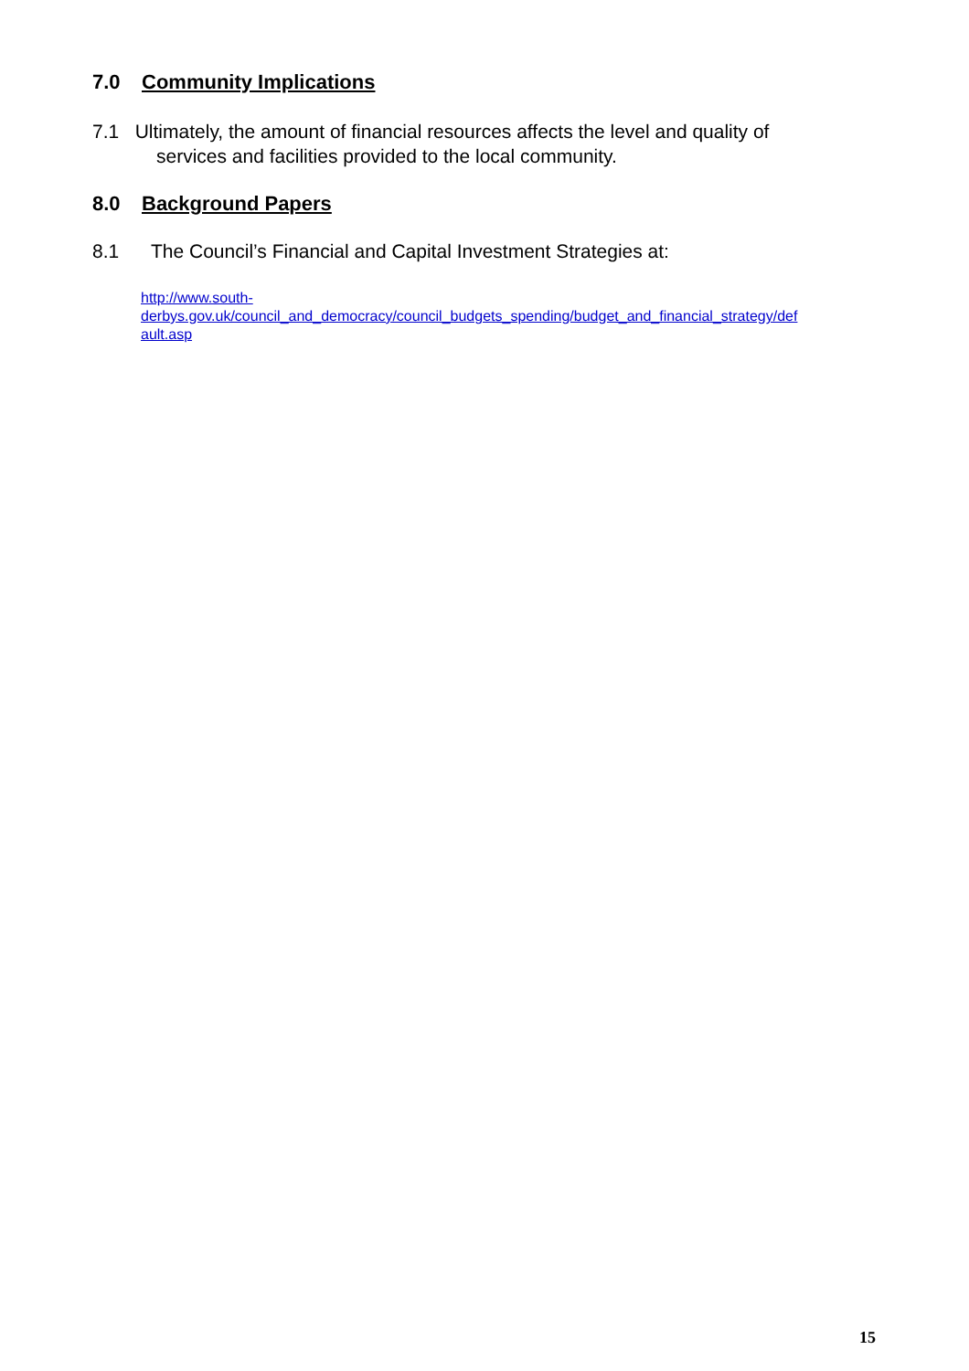7.0 Community Implications
7.1 Ultimately, the amount of financial resources affects the level and quality of
services and facilities provided to the local community.
8.0 Background Papers
8.1 The Council’s Financial and Capital Investment Strategies at:
http://www.south-
derbys.gov.uk/council_and_democracy/council_budgets_spending/budget_and_financial_strategy/def
ault.asp
15